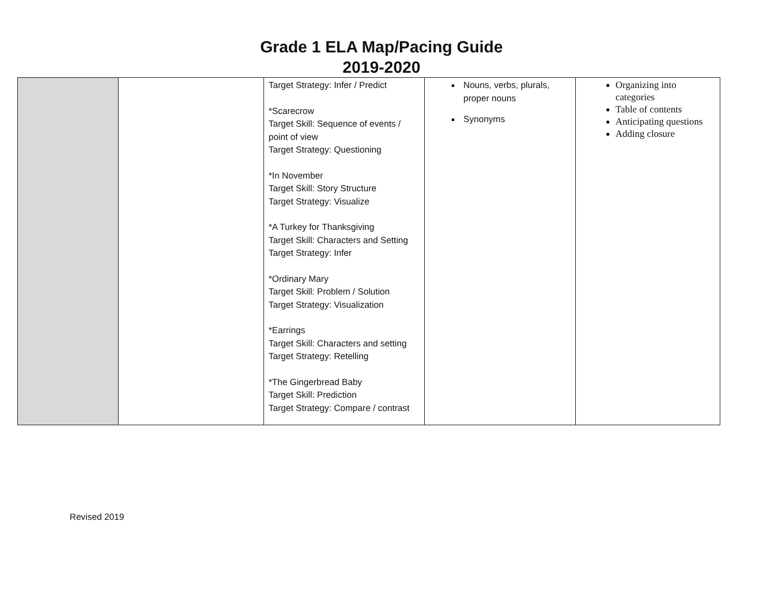Grade 1 ELA Map/Pacing Guide
2019-2020
| | | Target Strategy: Infer / Predict *Scarecrow Target Skill: Sequence of events / point of view Target Strategy: Questioning *In November Target Skill: Story Structure Target Strategy: Visualize *A Turkey for Thanksgiving Target Skill: Characters and Setting Target Strategy: Infer *Ordinary Mary Target Skill: Problem / Solution Target Strategy: Visualization *Earrings Target Skill: Characters and setting Target Strategy: Retelling *The Gingerbread Baby Target Skill: Prediction Target Strategy: Compare / contrast | Nouns, verbs, plurals, proper nouns Synonyms | Organizing into categories Table of contents Anticipating questions Adding closure |
Revised 2019